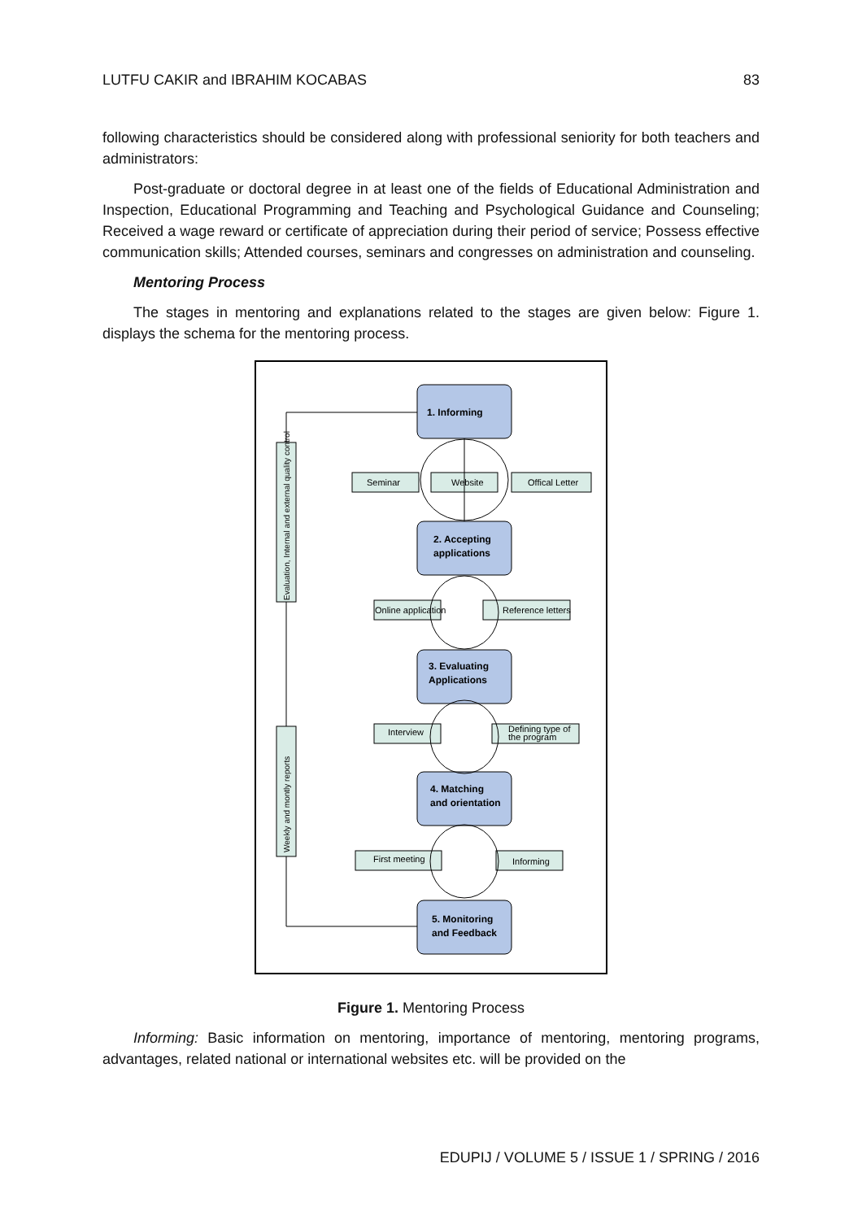LUTFU CAKIR and IBRAHIM KOCABAS 83
following characteristics should be considered along with professional seniority for both teachers and administrators:
Post-graduate or doctoral degree in at least one of the fields of Educational Administration and Inspection, Educational Programming and Teaching and Psychological Guidance and Counseling; Received a wage reward or certificate of appreciation during their period of service; Possess effective communication skills; Attended courses, seminars and congresses on administration and counseling.
Mentoring Process
The stages in mentoring and explanations related to the stages are given below: Figure 1. displays the schema for the mentoring process.
1. Informing
2. Accepting
applications
3. Evaluating
Applications
4. Matching
and orientation
5. Monitoring
and Feedback
Seminar
Website
Offical Letter
Online application
Reference letters
Interview
Defining type of
the program
First meeting
Informing
Evaluation, Internal and external quality control
Weekly and montly reports
Figure 1. Mentoring Process
Informing: Basic information on mentoring, importance of mentoring, mentoring programs, advantages, related national or international websites etc. will be provided on the
EDUPIJ / VOLUME 5 / ISSUE 1 / SPRING / 2016